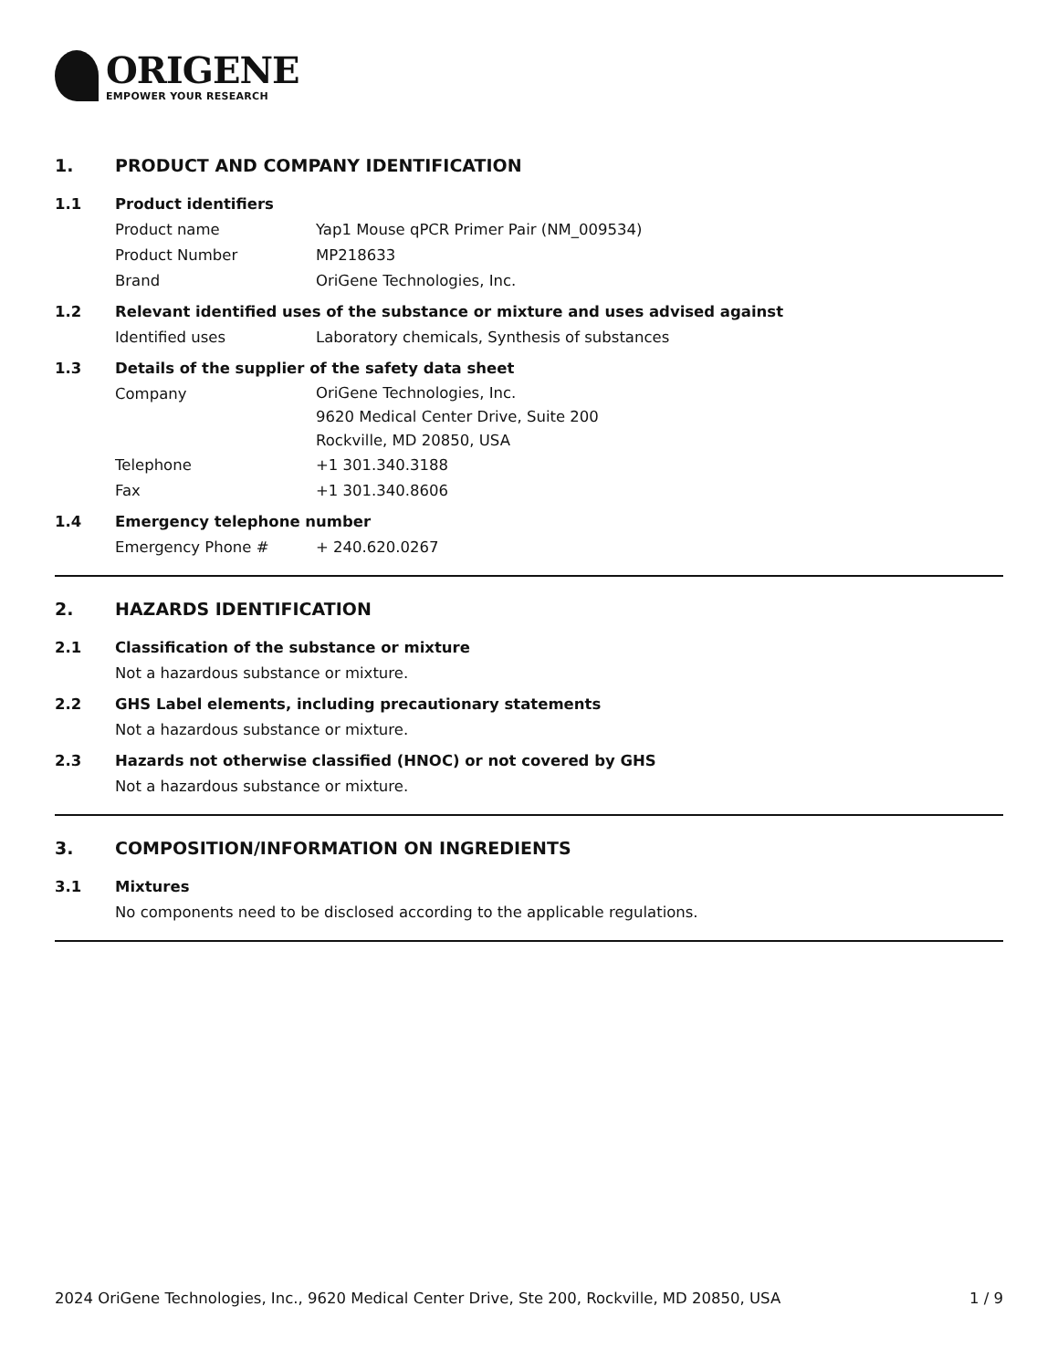ORIGENE
EMPOWER YOUR RESEARCH
1. PRODUCT AND COMPANY IDENTIFICATION
1.1 Product identifiers
Product name Yap1 Mouse qPCR Primer Pair (NM_009534)
Product Number MP218633
Brand OriGene Technologies, Inc.
1.2 Relevant identified uses of the substance or mixture and uses advised against
Identified uses Laboratory chemicals, Synthesis of substances
1.3 Details of the supplier of the safety data sheet
Company OriGene Technologies, Inc.
9620 Medical Center Drive, Suite 200
Rockville, MD 20850, USA
Telephone +1 301.340.3188
Fax +1 301.340.8606
1.4 Emergency telephone number
Emergency Phone # + 240.620.0267
2. HAZARDS IDENTIFICATION
2.1 Classification of the substance or mixture
Not a hazardous substance or mixture.
2.2 GHS Label elements, including precautionary statements
Not a hazardous substance or mixture.
2.3 Hazards not otherwise classified (HNOC) or not covered by GHS
Not a hazardous substance or mixture.
3. COMPOSITION/INFORMATION ON INGREDIENTS
3.1 Mixtures
No components need to be disclosed according to the applicable regulations.
2024 OriGene Technologies, Inc., 9620 Medical Center Drive, Ste 200, Rockville, MD 20850, USA 1 / 9